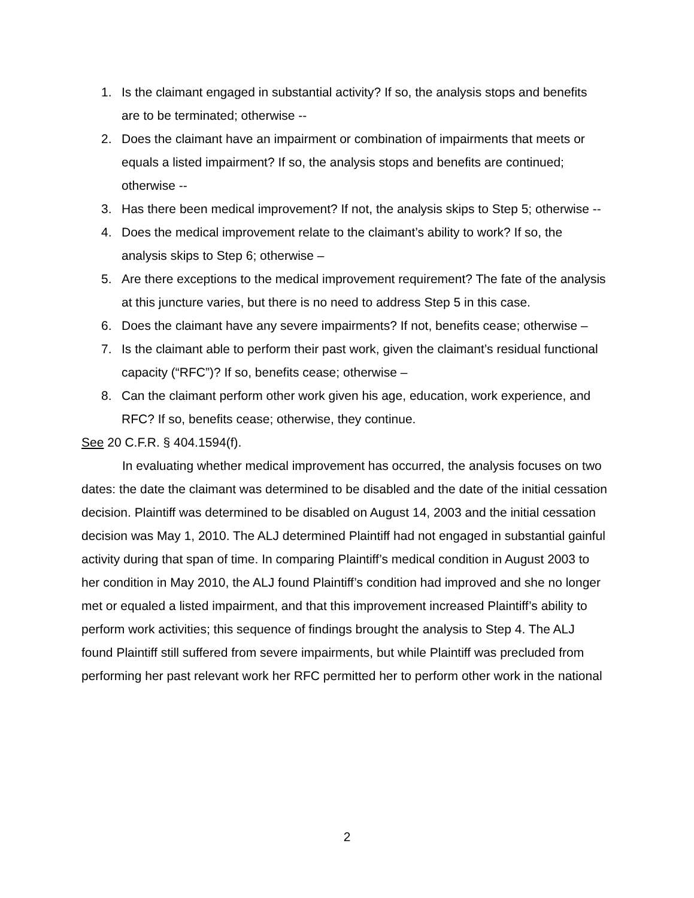1. Is the claimant engaged in substantial activity? If so, the analysis stops and benefits are to be terminated; otherwise --
2. Does the claimant have an impairment or combination of impairments that meets or equals a listed impairment? If so, the analysis stops and benefits are continued; otherwise --
3. Has there been medical improvement? If not, the analysis skips to Step 5; otherwise --
4. Does the medical improvement relate to the claimant’s ability to work? If so, the analysis skips to Step 6; otherwise –
5. Are there exceptions to the medical improvement requirement? The fate of the analysis at this juncture varies, but there is no need to address Step 5 in this case.
6. Does the claimant have any severe impairments? If not, benefits cease; otherwise –
7. Is the claimant able to perform their past work, given the claimant’s residual functional capacity (“RFC”)? If so, benefits cease; otherwise –
8. Can the claimant perform other work given his age, education, work experience, and RFC? If so, benefits cease; otherwise, they continue.
See 20 C.F.R. § 404.1594(f).
In evaluating whether medical improvement has occurred, the analysis focuses on two dates: the date the claimant was determined to be disabled and the date of the initial cessation decision. Plaintiff was determined to be disabled on August 14, 2003 and the initial cessation decision was May 1, 2010. The ALJ determined Plaintiff had not engaged in substantial gainful activity during that span of time. In comparing Plaintiff’s medical condition in August 2003 to her condition in May 2010, the ALJ found Plaintiff’s condition had improved and she no longer met or equaled a listed impairment, and that this improvement increased Plaintiff’s ability to perform work activities; this sequence of findings brought the analysis to Step 4. The ALJ found Plaintiff still suffered from severe impairments, but while Plaintiff was precluded from performing her past relevant work her RFC permitted her to perform other work in the national
2